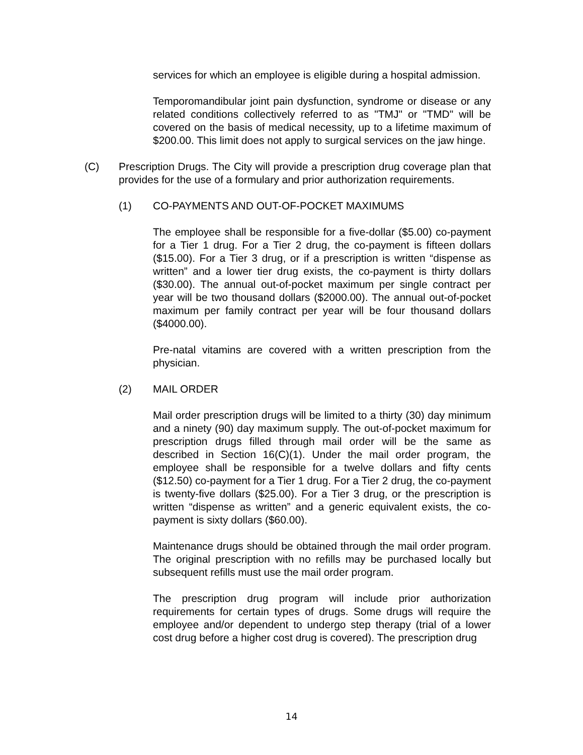services for which an employee is eligible during a hospital admission.
Temporomandibular joint pain dysfunction, syndrome or disease or any related conditions collectively referred to as "TMJ" or "TMD" will be covered on the basis of medical necessity, up to a lifetime maximum of $200.00. This limit does not apply to surgical services on the jaw hinge.
(C) Prescription Drugs. The City will provide a prescription drug coverage plan that provides for the use of a formulary and prior authorization requirements.
(1) CO-PAYMENTS AND OUT-OF-POCKET MAXIMUMS
The employee shall be responsible for a five-dollar ($5.00) co-payment for a Tier 1 drug. For a Tier 2 drug, the co-payment is fifteen dollars ($15.00). For a Tier 3 drug, or if a prescription is written “dispense as written” and a lower tier drug exists, the co-payment is thirty dollars ($30.00). The annual out-of-pocket maximum per single contract per year will be two thousand dollars ($2000.00). The annual out-of-pocket maximum per family contract per year will be four thousand dollars ($4000.00).
Pre-natal vitamins are covered with a written prescription from the physician.
(2) MAIL ORDER
Mail order prescription drugs will be limited to a thirty (30) day minimum and a ninety (90) day maximum supply. The out-of-pocket maximum for prescription drugs filled through mail order will be the same as described in Section 16(C)(1). Under the mail order program, the employee shall be responsible for a twelve dollars and fifty cents ($12.50) co-payment for a Tier 1 drug. For a Tier 2 drug, the co-payment is twenty-five dollars ($25.00). For a Tier 3 drug, or the prescription is written “dispense as written” and a generic equivalent exists, the co-payment is sixty dollars ($60.00).
Maintenance drugs should be obtained through the mail order program. The original prescription with no refills may be purchased locally but subsequent refills must use the mail order program.
The prescription drug program will include prior authorization requirements for certain types of drugs. Some drugs will require the employee and/or dependent to undergo step therapy (trial of a lower cost drug before a higher cost drug is covered). The prescription drug
14